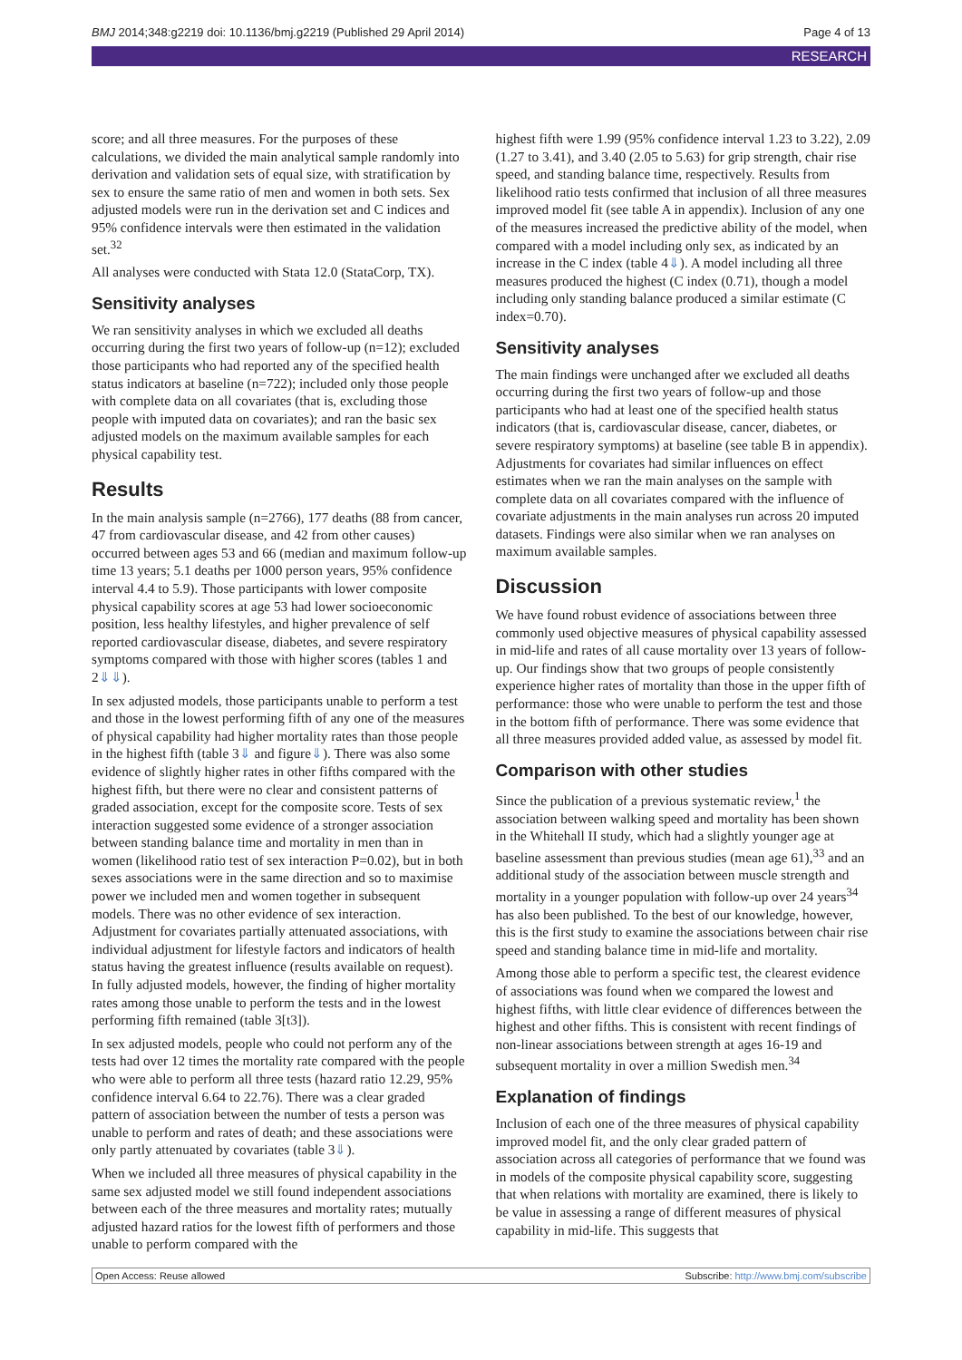BMJ 2014;348:g2219 doi: 10.1136/bmj.g2219 (Published 29 April 2014) Page 4 of 13
RESEARCH
score; and all three measures. For the purposes of these calculations, we divided the main analytical sample randomly into derivation and validation sets of equal size, with stratification by sex to ensure the same ratio of men and women in both sets. Sex adjusted models were run in the derivation set and C indices and 95% confidence intervals were then estimated in the validation set.<sup>32</sup>
All analyses were conducted with Stata 12.0 (StataCorp, TX).
Sensitivity analyses
We ran sensitivity analyses in which we excluded all deaths occurring during the first two years of follow-up (n=12); excluded those participants who had reported any of the specified health status indicators at baseline (n=722); included only those people with complete data on all covariates (that is, excluding those people with imputed data on covariates); and ran the basic sex adjusted models on the maximum available samples for each physical capability test.
Results
In the main analysis sample (n=2766), 177 deaths (88 from cancer, 47 from cardiovascular disease, and 42 from other causes) occurred between ages 53 and 66 (median and maximum follow-up time 13 years; 5.1 deaths per 1000 person years, 95% confidence interval 4.4 to 5.9). Those participants with lower composite physical capability scores at age 53 had lower socioeconomic position, less healthy lifestyles, and higher prevalence of self reported cardiovascular disease, diabetes, and severe respiratory symptoms compared with those with higher scores (tables 1 and 2⇓⇓).
In sex adjusted models, those participants unable to perform a test and those in the lowest performing fifth of any one of the measures of physical capability had higher mortality rates than those people in the highest fifth (table 3⇓ and figure⇓). There was also some evidence of slightly higher rates in other fifths compared with the highest fifth, but there were no clear and consistent patterns of graded association, except for the composite score. Tests of sex interaction suggested some evidence of a stronger association between standing balance time and mortality in men than in women (likelihood ratio test of sex interaction P=0.02), but in both sexes associations were in the same direction and so to maximise power we included men and women together in subsequent models. There was no other evidence of sex interaction. Adjustment for covariates partially attenuated associations, with individual adjustment for lifestyle factors and indicators of health status having the greatest influence (results available on request). In fully adjusted models, however, the finding of higher mortality rates among those unable to perform the tests and in the lowest performing fifth remained (table 3[t3]).
In sex adjusted models, people who could not perform any of the tests had over 12 times the mortality rate compared with the people who were able to perform all three tests (hazard ratio 12.29, 95% confidence interval 6.64 to 22.76). There was a clear graded pattern of association between the number of tests a person was unable to perform and rates of death; and these associations were only partly attenuated by covariates (table 3⇓).
When we included all three measures of physical capability in the same sex adjusted model we still found independent associations between each of the three measures and mortality rates; mutually adjusted hazard ratios for the lowest fifth of performers and those unable to perform compared with the
highest fifth were 1.99 (95% confidence interval 1.23 to 3.22), 2.09 (1.27 to 3.41), and 3.40 (2.05 to 5.63) for grip strength, chair rise speed, and standing balance time, respectively. Results from likelihood ratio tests confirmed that inclusion of all three measures improved model fit (see table A in appendix). Inclusion of any one of the measures increased the predictive ability of the model, when compared with a model including only sex, as indicated by an increase in the C index (table 4⇓). A model including all three measures produced the highest (C index (0.71), though a model including only standing balance produced a similar estimate (C index=0.70).
Sensitivity analyses
The main findings were unchanged after we excluded all deaths occurring during the first two years of follow-up and those participants who had at least one of the specified health status indicators (that is, cardiovascular disease, cancer, diabetes, or severe respiratory symptoms) at baseline (see table B in appendix). Adjustments for covariates had similar influences on effect estimates when we ran the main analyses on the sample with complete data on all covariates compared with the influence of covariate adjustments in the main analyses run across 20 imputed datasets. Findings were also similar when we ran analyses on maximum available samples.
Discussion
We have found robust evidence of associations between three commonly used objective measures of physical capability assessed in mid-life and rates of all cause mortality over 13 years of follow-up. Our findings show that two groups of people consistently experience higher rates of mortality than those in the upper fifth of performance: those who were unable to perform the test and those in the bottom fifth of performance. There was some evidence that all three measures provided added value, as assessed by model fit.
Comparison with other studies
Since the publication of a previous systematic review,<sup>1</sup> the association between walking speed and mortality has been shown in the Whitehall II study, which had a slightly younger age at baseline assessment than previous studies (mean age 61),<sup>33</sup> and an additional study of the association between muscle strength and mortality in a younger population with follow-up over 24 years<sup>34</sup> has also been published. To the best of our knowledge, however, this is the first study to examine the associations between chair rise speed and standing balance time in mid-life and mortality.
Among those able to perform a specific test, the clearest evidence of associations was found when we compared the lowest and highest fifths, with little clear evidence of differences between the highest and other fifths. This is consistent with recent findings of non-linear associations between strength at ages 16-19 and subsequent mortality in over a million Swedish men.<sup>34</sup>
Explanation of findings
Inclusion of each one of the three measures of physical capability improved model fit, and the only clear graded pattern of association across all categories of performance that we found was in models of the composite physical capability score, suggesting that when relations with mortality are examined, there is likely to be value in assessing a range of different measures of physical capability in mid-life. This suggests that
Open Access: Reuse allowed Subscribe: http://www.bmj.com/subscribe